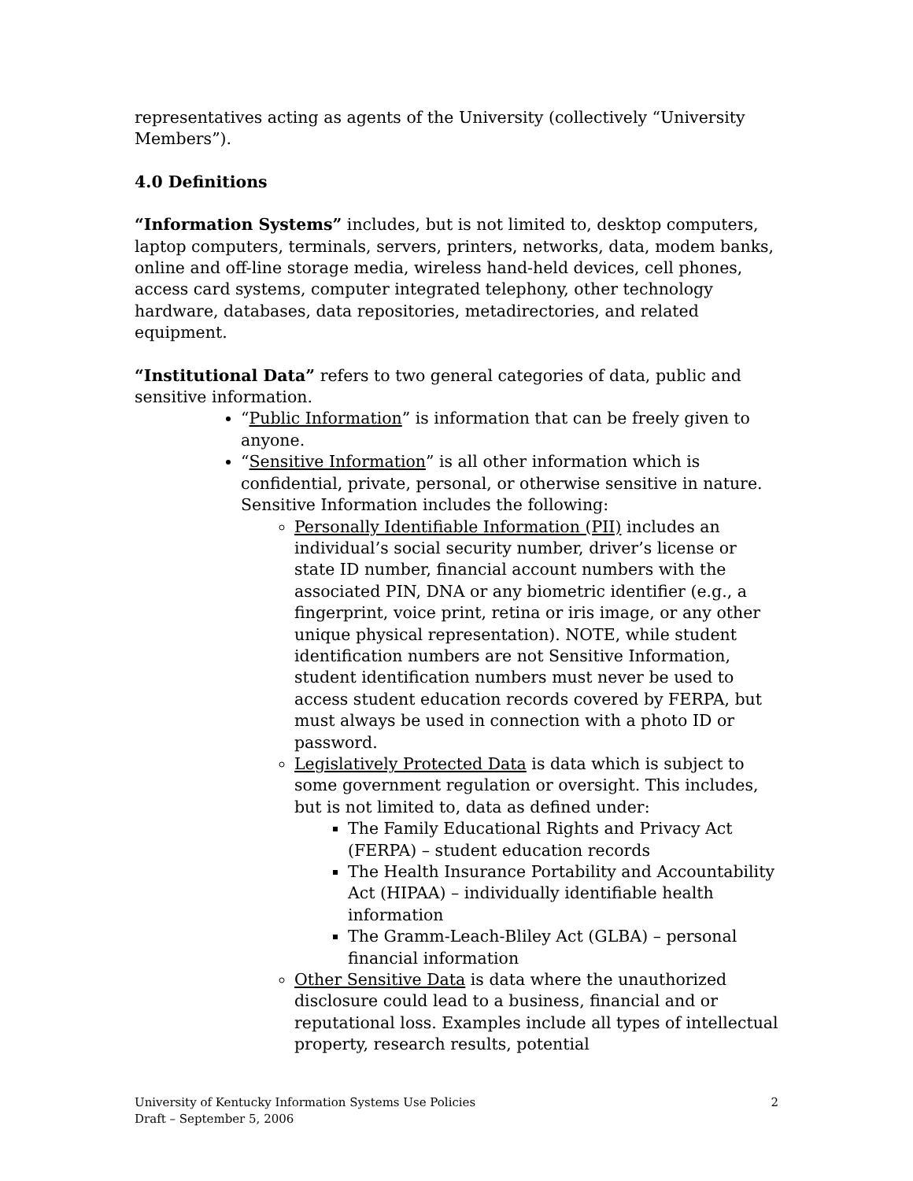representatives acting as agents of the University (collectively “University Members”).
4.0 Definitions
“Information Systems” includes, but is not limited to, desktop computers, laptop computers, terminals, servers, printers, networks, data, modem banks, online and off-line storage media, wireless hand-held devices, cell phones, access card systems, computer integrated telephony, other technology hardware, databases, data repositories, metadirectories, and related equipment.
“Institutional Data” refers to two general categories of data, public and sensitive information.
“Public Information” is information that can be freely given to anyone.
“Sensitive Information” is all other information which is confidential, private, personal, or otherwise sensitive in nature. Sensitive Information includes the following:
Personally Identifiable Information (PII) includes an individual’s social security number, driver’s license or state ID number, financial account numbers with the associated PIN, DNA or any biometric identifier (e.g., a fingerprint, voice print, retina or iris image, or any other unique physical representation). NOTE, while student identification numbers are not Sensitive Information, student identification numbers must never be used to access student education records covered by FERPA, but must always be used in connection with a photo ID or password.
Legislatively Protected Data is data which is subject to some government regulation or oversight. This includes, but is not limited to, data as defined under:
The Family Educational Rights and Privacy Act (FERPA) – student education records
The Health Insurance Portability and Accountability Act (HIPAA) – individually identifiable health information
The Gramm-Leach-Bliley Act (GLBA) – personal financial information
Other Sensitive Data is data where the unauthorized disclosure could lead to a business, financial and or reputational loss. Examples include all types of intellectual property, research results, potential
2 University of Kentucky Information Systems Use Policies
Draft – September 5, 2006